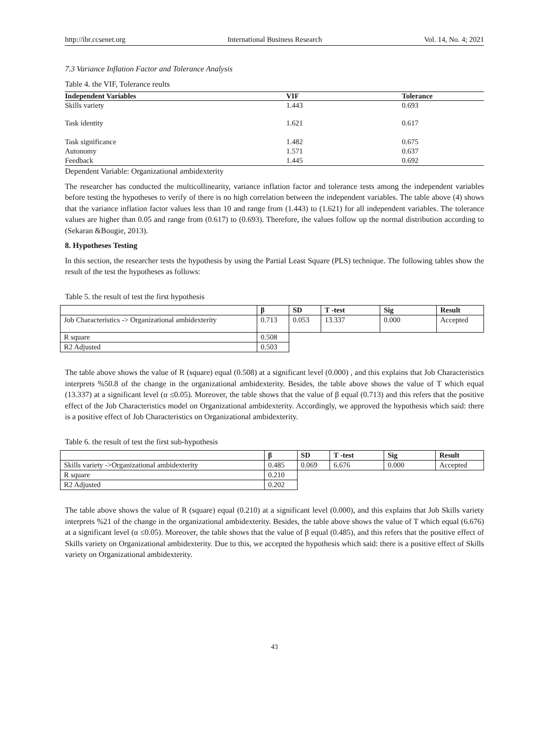http://ibr.ccsenet.org International Business Research Vol. 14, No. 4; 2021
7.3 Variance Inflation Factor and Tolerance Analysis
Table 4. the VIF, Tolerance reults
| Independent Variables | VIF | Tolerance |
| --- | --- | --- |
| Skills variety | 1.443 | 0.693 |
| Task identity | 1.621 | 0.617 |
| Task significance | 1.482 | 0.675 |
| Autonomy | 1.571 | 0.637 |
| Feedback | 1.445 | 0.692 |
Dependent Variable: Organizational ambidexterity
The researcher has conducted the multicollinearity, variance inflation factor and tolerance tests among the independent variables before testing the hypotheses to verify of there is no high correlation between the independent variables. The table above (4) shows that the variance inflation factor values less than 10 and range from (1.443) to (1.621) for all independent variables. The tolerance values are higher than 0.05 and range from (0.617) to (0.693). Therefore, the values follow up the normal distribution according to (Sekaran &Bougie, 2013).
8. Hypotheses Testing
In this section, the researcher tests the hypothesis by using the Partial Least Square (PLS) technique. The following tables show the result of the test the hypotheses as follows:
Table 5. the result of test the first hypothesis
| | β | SD | T -test | Sig | Result |
| --- | --- | --- | --- | --- | --- |
| Job Characteristics -> Organizational ambidexterity | 0.713 | 0.053 | 13.337 | 0.000 | Accepted |
| R square | 0.508 | | | | |
| R2 Adjusted | 0.503 | | | | |
The table above shows the value of R (square) equal (0.508) at a significant level (0.000) , and this explains that Job Characteristics interprets %50.8 of the change in the organizational ambidexterity. Besides, the table above shows the value of T which equal (13.337) at a significant level (α ≤0.05). Moreover, the table shows that the value of β equal (0.713) and this refers that the positive effect of the Job Characteristics model on Organizational ambidexterity. Accordingly, we approved the hypothesis which said: there is a positive effect of Job Characteristics on Organizational ambidexterity.
Table 6. the result of test the first sub-hypothesis
| | β | SD | T -test | Sig | Result |
| --- | --- | --- | --- | --- | --- |
| Skills variety ->Organizational ambidexterity | 0.485 | 0.069 | 6.676 | 0.000 | Accepted |
| R square | 0.210 | | | | |
| R2 Adjusted | 0.202 | | | | |
The table above shows the value of R (square) equal (0.210) at a significant level (0.000), and this explains that Job Skills variety interprets %21 of the change in the organizational ambidexterity. Besides, the table above shows the value of T which equal (6.676) at a significant level (α ≤0.05). Moreover, the table shows that the value of β equal (0.485), and this refers that the positive effect of Skills variety on Organizational ambidexterity. Due to this, we accepted the hypothesis which said: there is a positive effect of Skills variety on Organizational ambidexterity.
43